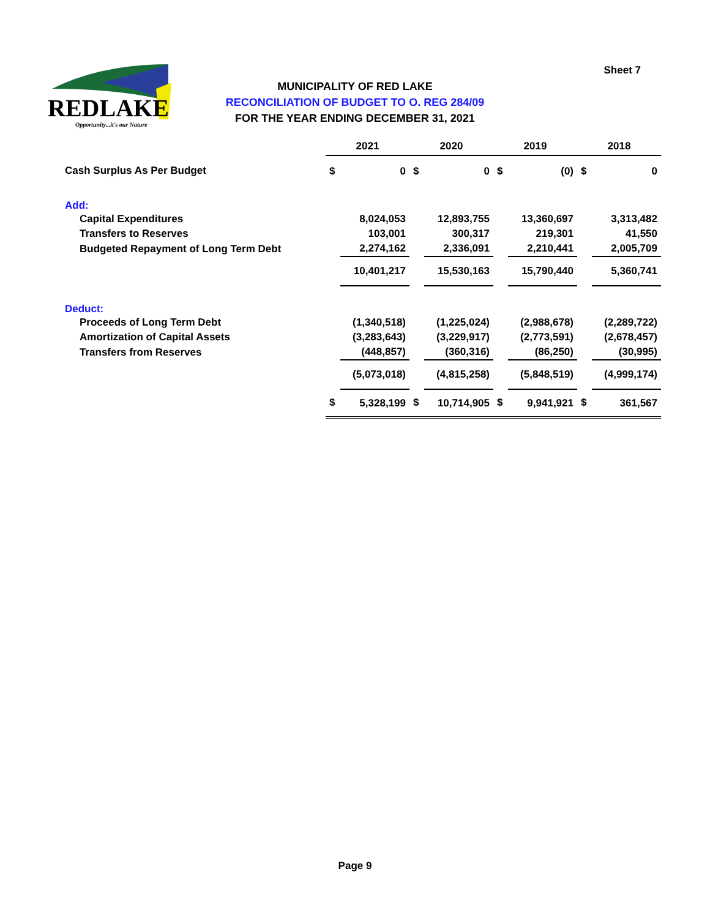REDLAKE
Opportunity...it's our Nature
Sheet 7
MUNICIPALITY OF RED LAKE
RECONCILIATION OF BUDGET TO O. REG 284/09
FOR THE YEAR ENDING DECEMBER 31, 2021
| | 2021 | | 2020 | | 2019 | | 2018 | |
| Cash Surplus As Per Budget | $ | 0 | $ | 0 | $ | (0) | $ | 0 |
| Add: | | | | | | | | |
| Capital Expenditures | | 8,024,053 | | 12,893,755 | | 13,360,697 | | 3,313,482 |
| Transfers to Reserves | | 103,001 | | 300,317 | | 219,301 | | 41,550 |
| Budgeted Repayment of Long Term Debt | | 2,274,162 | | 2,336,091 | | 2,210,441 | | 2,005,709 |
| | | 10,401,217 | | 15,530,163 | | 15,790,440 | | 5,360,741 |
| Deduct: | | | | | | | | |
| Proceeds of Long Term Debt | | (1,340,518) | | (1,225,024) | | (2,988,678) | | (2,289,722) |
| Amortization of Capital Assets | | (3,283,643) | | (3,229,917) | | (2,773,591) | | (2,678,457) |
| Transfers from Reserves | | (448,857) | | (360,316) | | (86,250) | | (30,995) |
| | | (5,073,018) | | (4,815,258) | | (5,848,519) | | (4,999,174) |
| | $ | 5,328,199 | $ | 10,714,905 | $ | 9,941,921 | $ | 361,567 |
Page 9